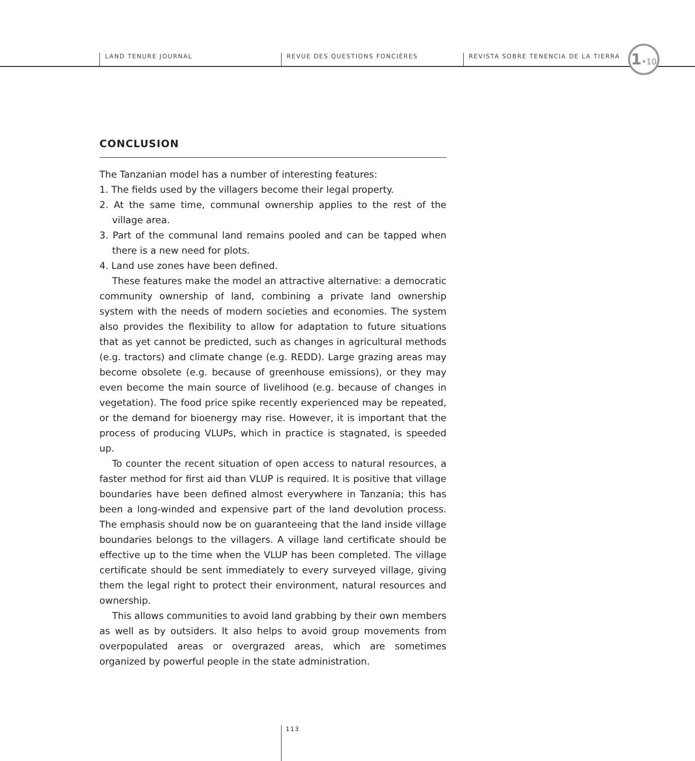LAND TENURE JOURNAL REVUE DES QUESTIONS FONCIÈRES
REVISTA SOBRE TENENCIA DE LA TIERRA
1•10
CONCLUSION
The Tanzanian model has a number of interesting features:
1. The fields used by the villagers become their legal property.
2. At the same time, communal ownership applies to the rest of the village area.
3. Part of the communal land remains pooled and can be tapped when there is a new need for plots.
4. Land use zones have been defined.
These features make the model an attractive alternative: a democratic community ownership of land, combining a private land ownership system with the needs of modern societies and economies. The system also provides the flexibility to allow for adaptation to future situations that as yet cannot be predicted, such as changes in agricultural methods (e.g. tractors) and climate change (e.g. REDD). Large grazing areas may become obsolete (e.g. because of greenhouse emissions), or they may even become the main source of livelihood (e.g. because of changes in vegetation). The food price spike recently experienced may be repeated, or the demand for bioenergy may rise. However, it is important that the process of producing VLUPs, which in practice is stagnated, is speeded up.
To counter the recent situation of open access to natural resources, a faster method for first aid than VLUP is required. It is positive that village boundaries have been defined almost everywhere in Tanzania; this has been a long-winded and expensive part of the land devolution process. The emphasis should now be on guaranteeing that the land inside village boundaries belongs to the villagers. A village land certificate should be effective up to the time when the VLUP has been completed. The village certificate should be sent immediately to every surveyed village, giving them the legal right to protect their environment, natural resources and ownership.
This allows communities to avoid land grabbing by their own members as well as by outsiders. It also helps to avoid group movements from overpopulated areas or overgrazed areas, which are sometimes organized by powerful people in the state administration.
113